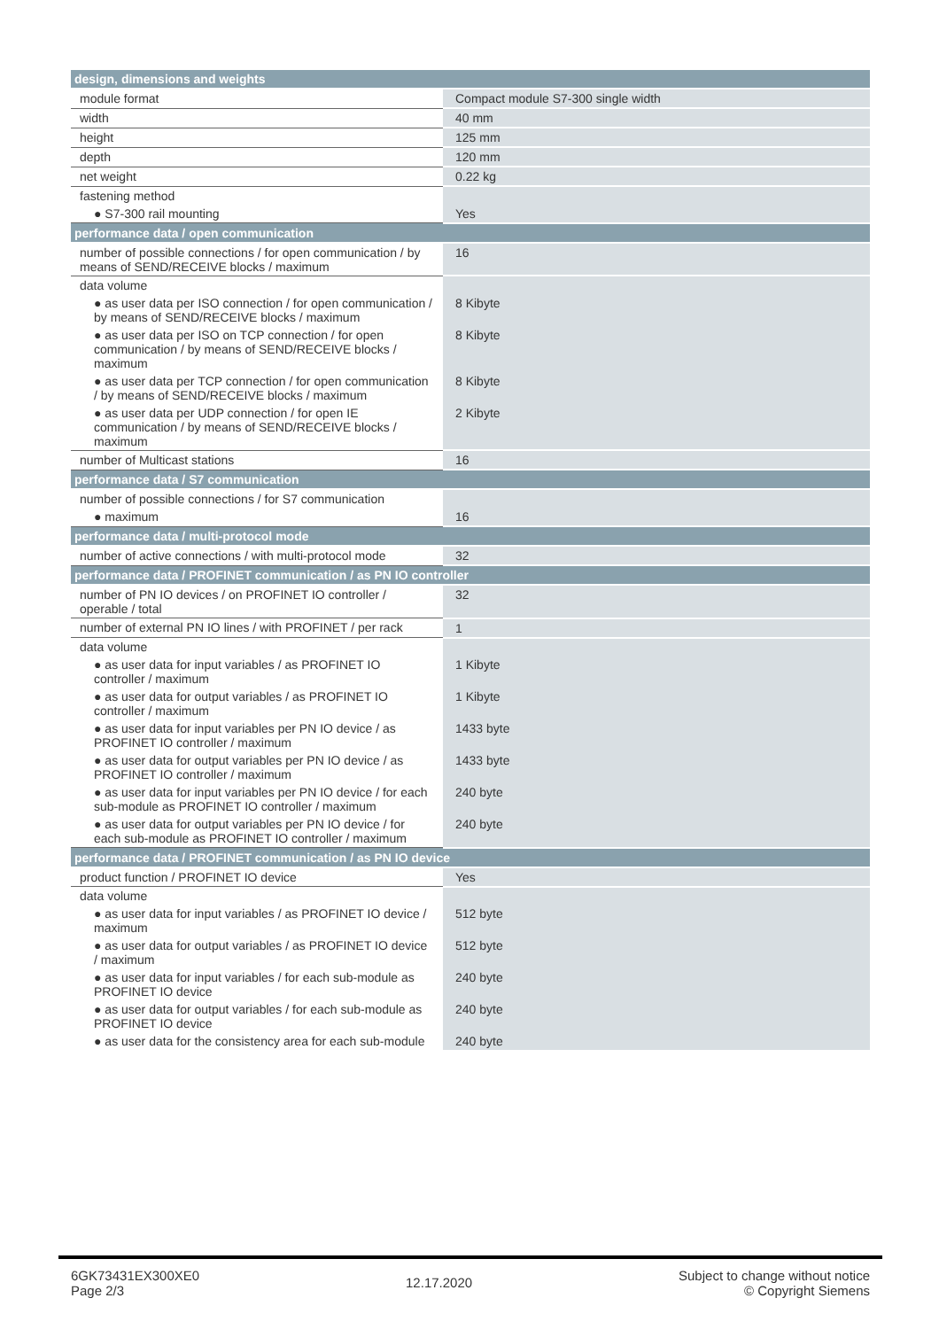| design, dimensions and weights | |
| --- | --- |
| module format | Compact module S7-300 single width |
| width | 40 mm |
| height | 125 mm |
| depth | 120 mm |
| net weight | 0.22 kg |
| fastening method | |
| ● S7-300 rail mounting | Yes |
| performance data / open communication | |
| number of possible connections / for open communication / by means of SEND/RECEIVE blocks / maximum | 16 |
| data volume | |
| ● as user data per ISO connection / for open communication / by means of SEND/RECEIVE blocks / maximum | 8 Kibyte |
| ● as user data per ISO on TCP connection / for open communication / by means of SEND/RECEIVE blocks / maximum | 8 Kibyte |
| ● as user data per TCP connection / for open communication / by means of SEND/RECEIVE blocks / maximum | 8 Kibyte |
| ● as user data per UDP connection / for open IE communication / by means of SEND/RECEIVE blocks / maximum | 2 Kibyte |
| number of Multicast stations | 16 |
| performance data / S7 communication | |
| number of possible connections / for S7 communication | |
| ● maximum | 16 |
| performance data / multi-protocol mode | |
| number of active connections / with multi-protocol mode | 32 |
| performance data / PROFINET communication / as PN IO controller | |
| number of PN IO devices / on PROFINET IO controller / operable / total | 32 |
| number of external PN IO lines / with PROFINET / per rack | 1 |
| data volume | |
| ● as user data for input variables / as PROFINET IO controller / maximum | 1 Kibyte |
| ● as user data for output variables / as PROFINET IO controller / maximum | 1 Kibyte |
| ● as user data for input variables per PN IO device / as PROFINET IO controller / maximum | 1433 byte |
| ● as user data for output variables per PN IO device / as PROFINET IO controller / maximum | 1433 byte |
| ● as user data for input variables per PN IO device / for each sub-module as PROFINET IO controller / maximum | 240 byte |
| ● as user data for output variables per PN IO device / for each sub-module as PROFINET IO controller / maximum | 240 byte |
| performance data / PROFINET communication / as PN IO device | |
| product function / PROFINET IO device | Yes |
| data volume | |
| ● as user data for input variables / as PROFINET IO device / maximum | 512 byte |
| ● as user data for output variables / as PROFINET IO device / maximum | 512 byte |
| ● as user data for input variables / for each sub-module as PROFINET IO device | 240 byte |
| ● as user data for output variables / for each sub-module as PROFINET IO device | 240 byte |
| ● as user data for the consistency area for each sub-module | 240 byte |
6GK73431EX300XE0
Page 2/3
12.17.2020
Subject to change without notice
© Copyright Siemens